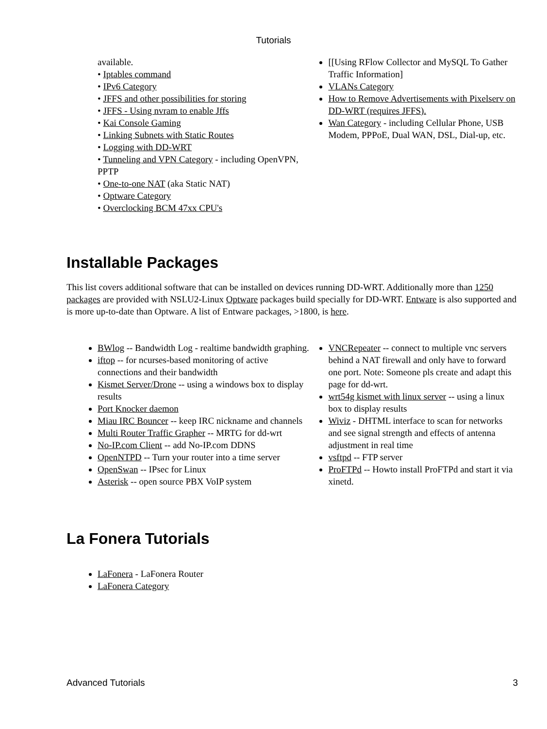Tutorials
available.
• Iptables command
• IPv6 Category
• JFFS and other possibilities for storing
• JFFS - Using nvram to enable Jffs
• Kai Console Gaming
• Linking Subnets with Static Routes
• Logging with DD-WRT
• Tunneling and VPN Category - including OpenVPN, PPTP
• One-to-one NAT (aka Static NAT)
• Optware Category
• Overclocking BCM 47xx CPU's
[[Using RFlow Collector and MySQL To Gather Traffic Information]
VLANs Category
How to Remove Advertisements with Pixelserv on DD-WRT (requires JFFS).
Wan Category - including Cellular Phone, USB Modem, PPPoE, Dual WAN, DSL, Dial-up, etc.
Installable Packages
This list covers additional software that can be installed on devices running DD-WRT. Additionally more than 1250 packages are provided with NSLU2-Linux Optware packages build specially for DD-WRT. Entware is also supported and is more up-to-date than Optware. A list of Entware packages, >1800, is here.
BWlog -- Bandwidth Log - realtime bandwidth graphing.
iftop -- for ncurses-based monitoring of active connections and their bandwidth
Kismet Server/Drone -- using a windows box to display results
Port Knocker daemon
Miau IRC Bouncer -- keep IRC nickname and channels
Multi Router Traffic Grapher -- MRTG for dd-wrt
No-IP.com Client -- add No-IP.com DDNS
OpenNTPD -- Turn your router into a time server
OpenSwan -- IPsec for Linux
Asterisk -- open source PBX VoIP system
VNCRepeater -- connect to multiple vnc servers behind a NAT firewall and only have to forward one port. Note: Someone pls create and adapt this page for dd-wrt.
wrt54g kismet with linux server -- using a linux box to display results
Wiviz - DHTML interface to scan for networks and see signal strength and effects of antenna adjustment in real time
vsftpd -- FTP server
ProFTPd -- Howto install ProFTPd and start it via xinetd.
La Fonera Tutorials
LaFonera - LaFonera Router
LaFonera Category
Advanced Tutorials 3